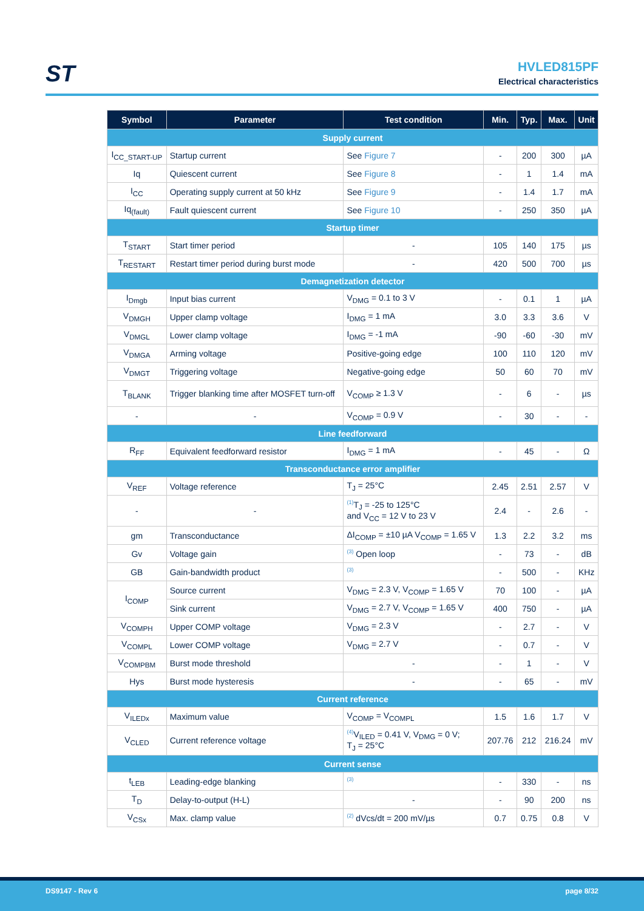ST
HVLED815PF
Electrical characteristics
| Symbol | Parameter | Test condition | Min. | Typ. | Max. | Unit |
| --- | --- | --- | --- | --- | --- | --- |
| Supply current | | | | | | |
| I<sub>CC_START-UP</sub> | Startup current | See Figure 7 | - | 200 | 300 | µA |
| Iq | Quiescent current | See Figure 8 | - | 1 | 1.4 | mA |
| I<sub>CC</sub> | Operating supply current at 50 kHz | See Figure 9 | - | 1.4 | 1.7 | mA |
| Iq<sub>(fault)</sub> | Fault quiescent current | See Figure 10 | - | 250 | 350 | µA |
| Startup timer | | | | | | |
| T<sub>START</sub> | Start timer period | - | 105 | 140 | 175 | µs |
| T<sub>RESTART</sub> | Restart timer period during burst mode | - | 420 | 500 | 700 | µs |
| Demagnetization detector | | | | | | |
| I<sub>Dmgb</sub> | Input bias current | V<sub>DMG</sub> = 0.1 to 3 V | - | 0.1 | 1 | µA |
| V<sub>DMGH</sub> | Upper clamp voltage | I<sub>DMG</sub> = 1 mA | 3.0 | 3.3 | 3.6 | V |
| V<sub>DMGL</sub> | Lower clamp voltage | I<sub>DMG</sub> = -1 mA | -90 | -60 | -30 | mV |
| V<sub>DMGA</sub> | Arming voltage | Positive-going edge | 100 | 110 | 120 | mV |
| V<sub>DMGT</sub> | Triggering voltage | Negative-going edge | 50 | 60 | 70 | mV |
| T<sub>BLANK</sub> | Trigger blanking time after MOSFET turn-off | V<sub>COMP</sub> ≥ 1.3 V | - | 6 | - | µs |
| - | - | V<sub>COMP</sub> = 0.9 V | - | 30 | - | - |
| Line feedforward | | | | | | |
| R<sub>FF</sub> | Equivalent feedforward resistor | I<sub>DMG</sub> = 1 mA | - | 45 | - | Ω |
| Transconductance error amplifier | | | | | | |
| V<sub>REF</sub> | Voltage reference | T<sub>J</sub> = 25°C | 2.45 | 2.51 | 2.57 | V |
| - | - | <sup>(1)</sup> T<sub>J</sub> = -25 to 125°C and V<sub>CC</sub> = 12 V to 23 V | 2.4 | - | 2.6 | - |
| gm | Transconductance | ΔI<sub>COMP</sub> = ±10 µA V<sub>COMP</sub> = 1.65 V | 1.3 | 2.2 | 3.2 | ms |
| Gv | Voltage gain | <sup>(3)</sup> Open loop | - | 73 | - | dB |
| GB | Gain-bandwidth product | <sup>(3)</sup> | - | 500 | - | KHz |
| I<sub>COMP</sub> | Source current | V<sub>DMG</sub> = 2.3 V, V<sub>COMP</sub> = 1.65 V | 70 | 100 | - | µA |
| | Sink current | V<sub>DMG</sub> = 2.7 V, V<sub>COMP</sub> = 1.65 V | 400 | 750 | - | µA |
| V<sub>COMPH</sub> | Upper COMP voltage | V<sub>DMG</sub> = 2.3 V | - | 2.7 | - | V |
| V<sub>COMPL</sub> | Lower COMP voltage | V<sub>DMG</sub> = 2.7 V | - | 0.7 | - | V |
| V<sub>COMPBM</sub> | Burst mode threshold | - | - | 1 | - | V |
| Hys | Burst mode hysteresis | - | - | 65 | - | mV |
| Current reference | | | | | | |
| V<sub>ILEDx</sub> | Maximum value | V<sub>COMP</sub> = V<sub>COMPL</sub> | 1.5 | 1.6 | 1.7 | V |
| V<sub>CLED</sub> | Current reference voltage | <sup>(4)</sup> V<sub>ILED</sub> = 0.41 V, V<sub>DMG</sub> = 0 V; T<sub>J</sub> = 25°C | 207.76 | 212 | 216.24 | mV |
| Current sense | | | | | | |
| t<sub>LEB</sub> | Leading-edge blanking | <sup>(3)</sup> | - | 330 | - | ns |
| T<sub>D</sub> | Delay-to-output (H-L) | - | - | 90 | 200 | ns |
| V<sub>CSx</sub> | Max. clamp value | <sup>(2)</sup> dVcs/dt = 200 mV/µs | 0.7 | 0.75 | 0.8 | V |
DS9147 - Rev 6 page 8/32